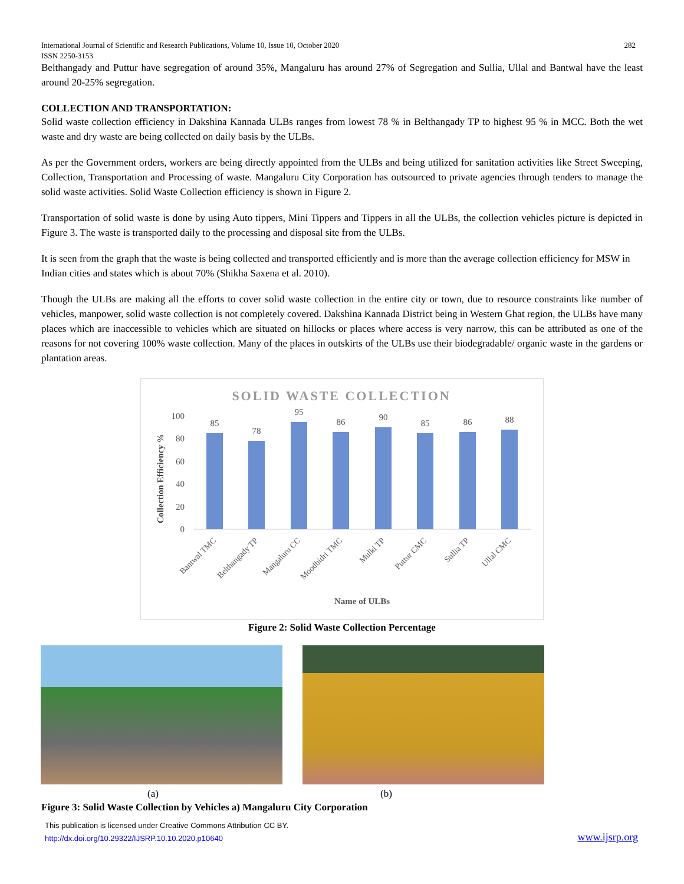International Journal of Scientific and Research Publications, Volume 10, Issue 10, October 2020 282
ISSN 2250-3153
Belthangady and Puttur have segregation of around 35%, Mangaluru has around 27% of Segregation and Sullia, Ullal and Bantwal have the least around 20-25% segregation.
COLLECTION AND TRANSPORTATION:
Solid waste collection efficiency in Dakshina Kannada ULBs ranges from lowest 78 % in Belthangady TP to highest 95 % in MCC. Both the wet waste and dry waste are being collected on daily basis by the ULBs.
As per the Government orders, workers are being directly appointed from the ULBs and being utilized for sanitation activities like Street Sweeping, Collection, Transportation and Processing of waste. Mangaluru City Corporation has outsourced to private agencies through tenders to manage the solid waste activities. Solid Waste Collection efficiency is shown in Figure 2.
Transportation of solid waste is done by using Auto tippers, Mini Tippers and Tippers in all the ULBs, the collection vehicles picture is depicted in Figure 3. The waste is transported daily to the processing and disposal site from the ULBs.
It is seen from the graph that the waste is being collected and transported efficiently and is more than the average collection efficiency for MSW in Indian cities and states which is about 70% (Shikha Saxena et al. 2010).
Though the ULBs are making all the efforts to cover solid waste collection in the entire city or town, due to resource constraints like number of vehicles, manpower, solid waste collection is not completely covered. Dakshina Kannada District being in Western Ghat region, the ULBs have many places which are inaccessible to vehicles which are situated on hillocks or places where access is very narrow, this can be attributed as one of the reasons for not covering 100% waste collection. Many of the places in outskirts of the ULBs use their biodegradable/ organic waste in the gardens or plantation areas.
SOLID WASTE COLLECTION
Collection Efficiency %
0
20
40
60
80
100
85
78
95
86
90
85
86
88
Bantwal TMC
Belthangady TP
Mangaluru CC
Moodbidri TMC
Mulki TP
Puttur CMC
Sullia TP
Ullal CMC
Name of ULBs
Figure 2: Solid Waste Collection Percentage
(a) (b)
Figure 3: Solid Waste Collection by Vehicles a) Mangaluru City Corporation
This publication is licensed under Creative Commons Attribution CC BY.
http://dx.doi.org/10.29322/IJSRP.10.10.2020.p10640
www.ijsrp.org